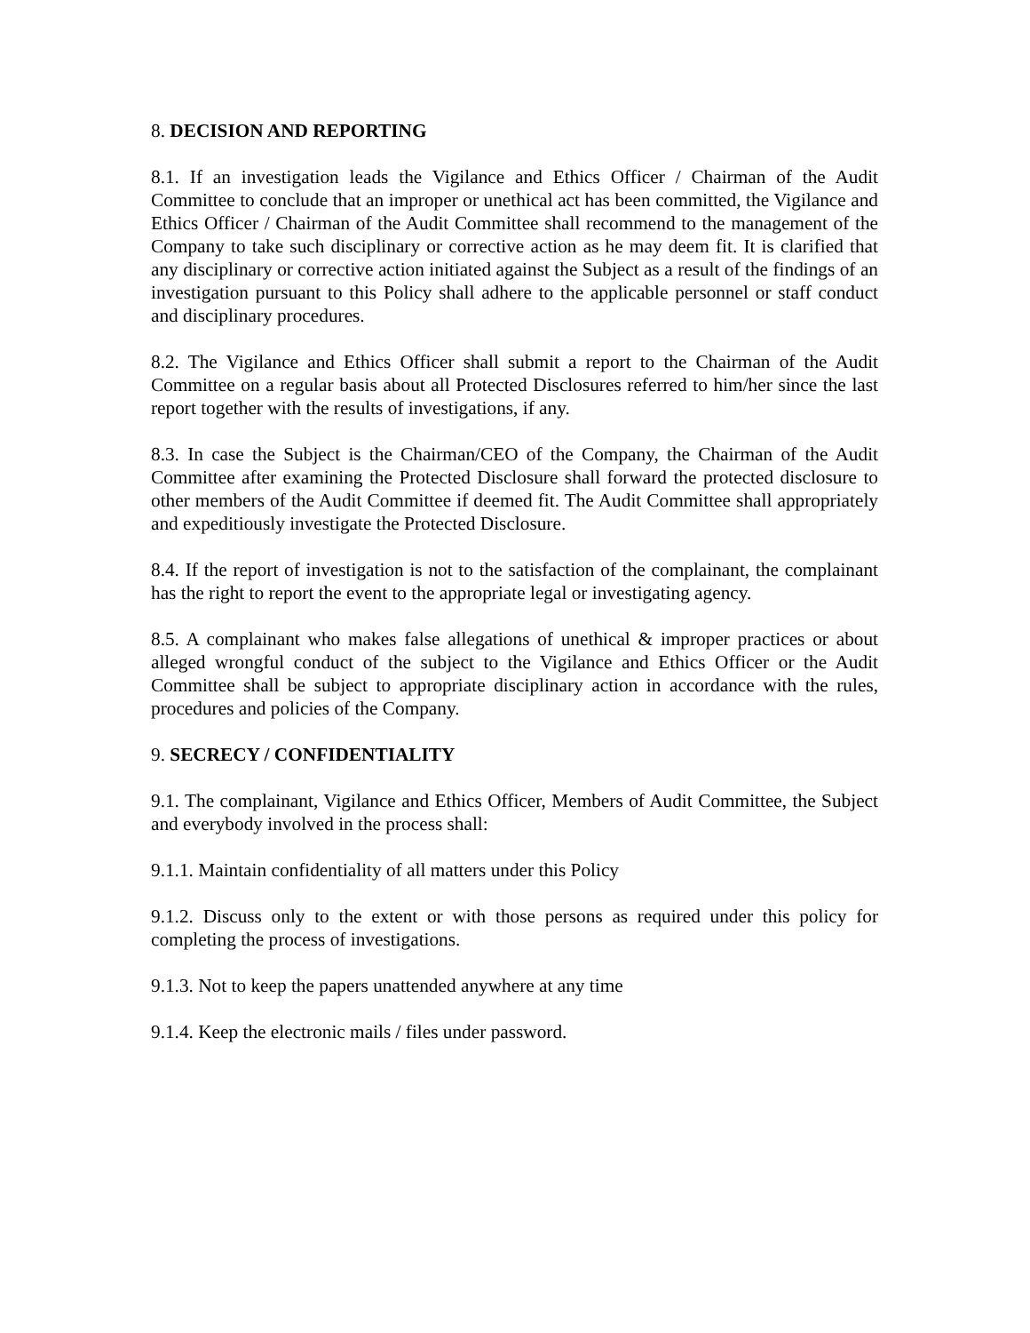8. DECISION AND REPORTING
8.1. If an investigation leads the Vigilance and Ethics Officer / Chairman of the Audit Committee to conclude that an improper or unethical act has been committed, the Vigilance and Ethics Officer / Chairman of the Audit Committee shall recommend to the management of the Company to take such disciplinary or corrective action as he may deem fit. It is clarified that any disciplinary or corrective action initiated against the Subject as a result of the findings of an investigation pursuant to this Policy shall adhere to the applicable personnel or staff conduct and disciplinary procedures.
8.2. The Vigilance and Ethics Officer shall submit a report to the Chairman of the Audit Committee on a regular basis about all Protected Disclosures referred to him/her since the last report together with the results of investigations, if any.
8.3. In case the Subject is the Chairman/CEO of the Company, the Chairman of the Audit Committee after examining the Protected Disclosure shall forward the protected disclosure to other members of the Audit Committee if deemed fit. The Audit Committee shall appropriately and expeditiously investigate the Protected Disclosure.
8.4. If the report of investigation is not to the satisfaction of the complainant, the complainant has the right to report the event to the appropriate legal or investigating agency.
8.5. A complainant who makes false allegations of unethical & improper practices or about alleged wrongful conduct of the subject to the Vigilance and Ethics Officer or the Audit Committee shall be subject to appropriate disciplinary action in accordance with the rules, procedures and policies of the Company.
9. SECRECY / CONFIDENTIALITY
9.1. The complainant, Vigilance and Ethics Officer, Members of Audit Committee, the Subject and everybody involved in the process shall:
9.1.1. Maintain confidentiality of all matters under this Policy
9.1.2. Discuss only to the extent or with those persons as required under this policy for completing the process of investigations.
9.1.3. Not to keep the papers unattended anywhere at any time
9.1.4. Keep the electronic mails / files under password.